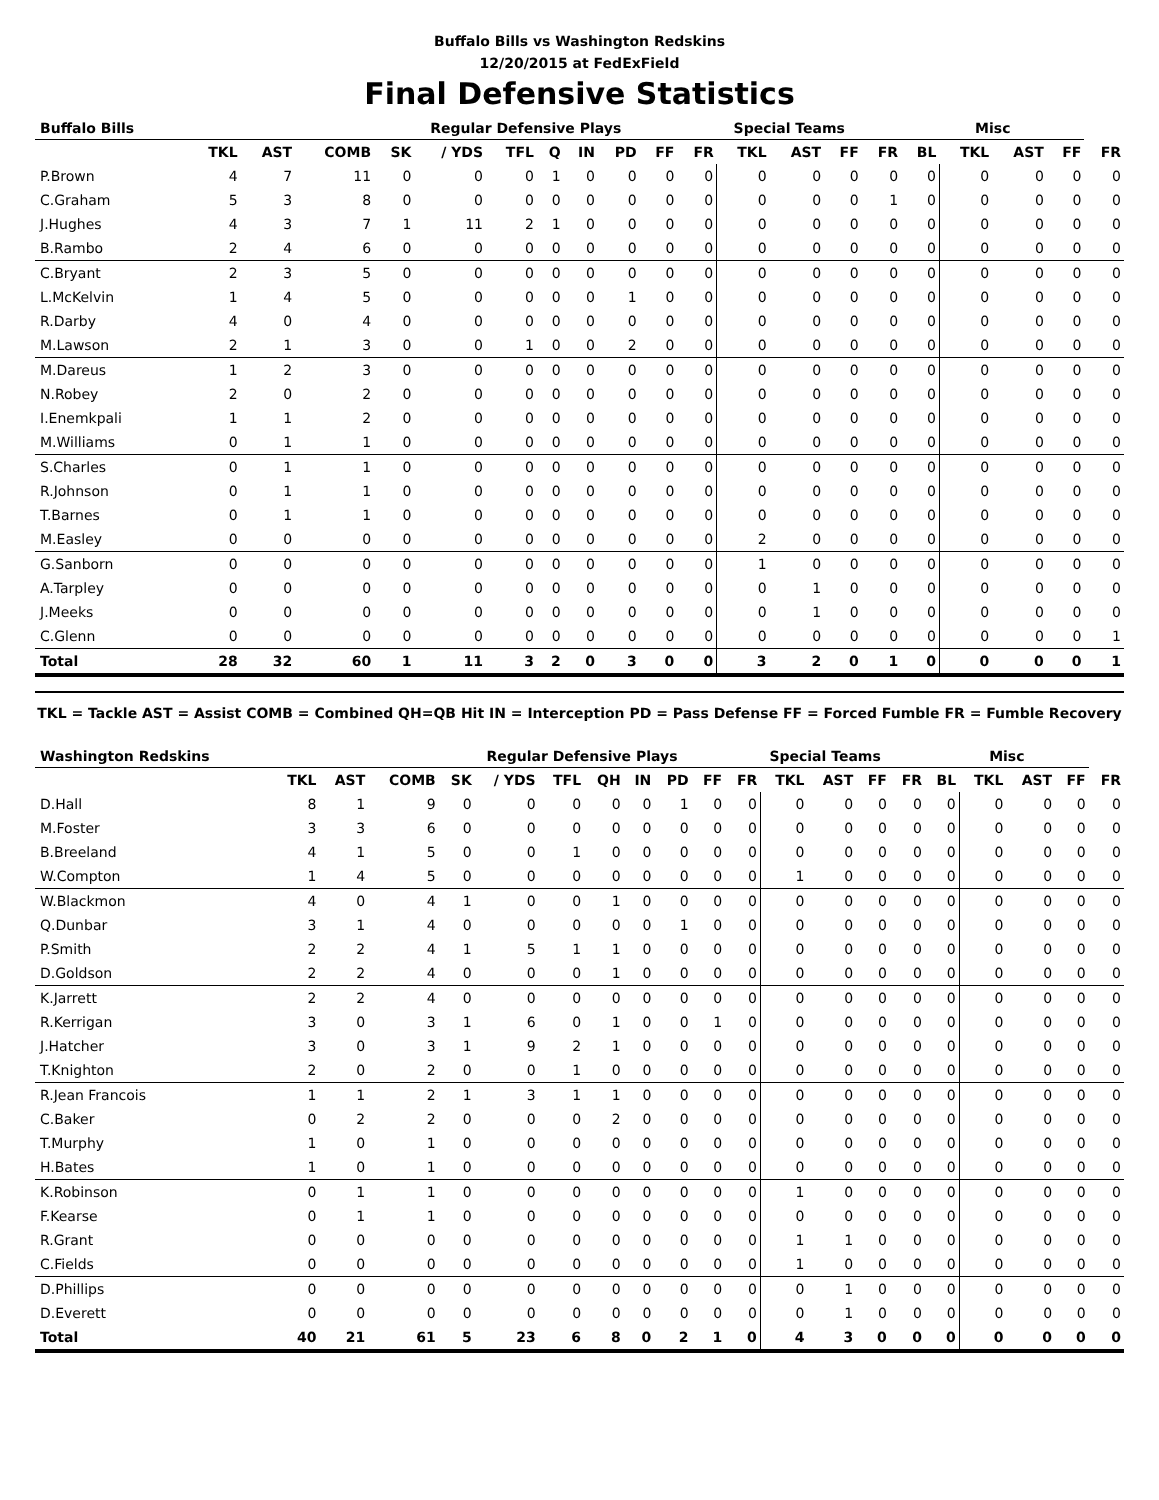Buffalo Bills vs Washington Redskins
12/20/2015 at FedExField
Final Defensive Statistics
| Buffalo Bills | | | | Regular Defensive Plays | | | | | | | Special Teams | | | | | Misc | | | | |
| --- | --- | --- | --- | --- | --- | --- | --- | --- | --- | --- | --- | --- | --- | --- | --- | --- | --- | --- | --- | --- |
| | TKL | AST | COMB | SK | / YDS | TFL | Q | IN | PD | FF | FR | TKL | AST | FF | FR | BL | TKL | AST | FF | FR |
| P.Brown | 4 | 7 | 11 | 0 | 0 | 0 | 1 | 0 | 0 | 0 | 0 | 0 | 0 | 0 | 0 | 0 | 0 | 0 | 0 | 0 |
| C.Graham | 5 | 3 | 8 | 0 | 0 | 0 | 0 | 0 | 0 | 0 | 0 | 0 | 0 | 0 | 1 | 0 | 0 | 0 | 0 | 0 |
| J.Hughes | 4 | 3 | 7 | 1 | 11 | 2 | 1 | 0 | 0 | 0 | 0 | 0 | 0 | 0 | 0 | 0 | 0 | 0 | 0 | 0 |
| B.Rambo | 2 | 4 | 6 | 0 | 0 | 0 | 0 | 0 | 0 | 0 | 0 | 0 | 0 | 0 | 0 | 0 | 0 | 0 | 0 | 0 |
| C.Bryant | 2 | 3 | 5 | 0 | 0 | 0 | 0 | 0 | 0 | 0 | 0 | 0 | 0 | 0 | 0 | 0 | 0 | 0 | 0 | 0 |
| L.McKelvin | 1 | 4 | 5 | 0 | 0 | 0 | 0 | 0 | 1 | 0 | 0 | 0 | 0 | 0 | 0 | 0 | 0 | 0 | 0 | 0 |
| R.Darby | 4 | 0 | 4 | 0 | 0 | 0 | 0 | 0 | 0 | 0 | 0 | 0 | 0 | 0 | 0 | 0 | 0 | 0 | 0 | 0 |
| M.Lawson | 2 | 1 | 3 | 0 | 0 | 1 | 0 | 0 | 2 | 0 | 0 | 0 | 0 | 0 | 0 | 0 | 0 | 0 | 0 | 0 |
| M.Dareus | 1 | 2 | 3 | 0 | 0 | 0 | 0 | 0 | 0 | 0 | 0 | 0 | 0 | 0 | 0 | 0 | 0 | 0 | 0 | 0 |
| N.Robey | 2 | 0 | 2 | 0 | 0 | 0 | 0 | 0 | 0 | 0 | 0 | 0 | 0 | 0 | 0 | 0 | 0 | 0 | 0 | 0 |
| I.Enemkpali | 1 | 1 | 2 | 0 | 0 | 0 | 0 | 0 | 0 | 0 | 0 | 0 | 0 | 0 | 0 | 0 | 0 | 0 | 0 | 0 |
| M.Williams | 0 | 1 | 1 | 0 | 0 | 0 | 0 | 0 | 0 | 0 | 0 | 0 | 0 | 0 | 0 | 0 | 0 | 0 | 0 | 0 |
| S.Charles | 0 | 1 | 1 | 0 | 0 | 0 | 0 | 0 | 0 | 0 | 0 | 0 | 0 | 0 | 0 | 0 | 0 | 0 | 0 | 0 |
| R.Johnson | 0 | 1 | 1 | 0 | 0 | 0 | 0 | 0 | 0 | 0 | 0 | 0 | 0 | 0 | 0 | 0 | 0 | 0 | 0 | 0 |
| T.Barnes | 0 | 1 | 1 | 0 | 0 | 0 | 0 | 0 | 0 | 0 | 0 | 0 | 0 | 0 | 0 | 0 | 0 | 0 | 0 | 0 |
| M.Easley | 0 | 0 | 0 | 0 | 0 | 0 | 0 | 0 | 0 | 0 | 0 | 2 | 0 | 0 | 0 | 0 | 0 | 0 | 0 | 0 |
| G.Sanborn | 0 | 0 | 0 | 0 | 0 | 0 | 0 | 0 | 0 | 0 | 0 | 1 | 0 | 0 | 0 | 0 | 0 | 0 | 0 | 0 |
| A.Tarpley | 0 | 0 | 0 | 0 | 0 | 0 | 0 | 0 | 0 | 0 | 0 | 0 | 1 | 0 | 0 | 0 | 0 | 0 | 0 | 0 |
| J.Meeks | 0 | 0 | 0 | 0 | 0 | 0 | 0 | 0 | 0 | 0 | 0 | 0 | 1 | 0 | 0 | 0 | 0 | 0 | 0 | 0 |
| C.Glenn | 0 | 0 | 0 | 0 | 0 | 0 | 0 | 0 | 0 | 0 | 0 | 0 | 0 | 0 | 0 | 0 | 0 | 0 | 0 | 1 |
| Total | 28 | 32 | 60 | 1 | 11 | 3 | 2 | 0 | 3 | 0 | 0 | 3 | 2 | 0 | 1 | 0 | 0 | 0 | 0 | 1 |
TKL = Tackle AST = Assist COMB = Combined QH=QB Hit IN = Interception PD = Pass Defense FF = Forced Fumble FR = Fumble Recovery
| Washington Redskins | | | | Regular Defensive Plays | | | | | | | Special Teams | | | | | Misc | | | | |
| --- | --- | --- | --- | --- | --- | --- | --- | --- | --- | --- | --- | --- | --- | --- | --- | --- | --- | --- | --- | --- |
| | TKL | AST | COMB | SK | / YDS | TFL | QH | IN | PD | FF | FR | TKL | AST | FF | FR | BL | TKL | AST | FF | FR |
| D.Hall | 8 | 1 | 9 | 0 | 0 | 0 | 0 | 0 | 1 | 0 | 0 | 0 | 0 | 0 | 0 | 0 | 0 | 0 | 0 | 0 |
| M.Foster | 3 | 3 | 6 | 0 | 0 | 0 | 0 | 0 | 0 | 0 | 0 | 0 | 0 | 0 | 0 | 0 | 0 | 0 | 0 | 0 |
| B.Breeland | 4 | 1 | 5 | 0 | 0 | 1 | 0 | 0 | 0 | 0 | 0 | 0 | 0 | 0 | 0 | 0 | 0 | 0 | 0 | 0 |
| W.Compton | 1 | 4 | 5 | 0 | 0 | 0 | 0 | 0 | 0 | 0 | 0 | 1 | 0 | 0 | 0 | 0 | 0 | 0 | 0 | 0 |
| W.Blackmon | 4 | 0 | 4 | 1 | 0 | 0 | 1 | 0 | 0 | 0 | 0 | 0 | 0 | 0 | 0 | 0 | 0 | 0 | 0 | 0 |
| Q.Dunbar | 3 | 1 | 4 | 0 | 0 | 0 | 0 | 0 | 1 | 0 | 0 | 0 | 0 | 0 | 0 | 0 | 0 | 0 | 0 | 0 |
| P.Smith | 2 | 2 | 4 | 1 | 5 | 1 | 1 | 0 | 0 | 0 | 0 | 0 | 0 | 0 | 0 | 0 | 0 | 0 | 0 | 0 |
| D.Goldson | 2 | 2 | 4 | 0 | 0 | 0 | 1 | 0 | 0 | 0 | 0 | 0 | 0 | 0 | 0 | 0 | 0 | 0 | 0 | 0 |
| K.Jarrett | 2 | 2 | 4 | 0 | 0 | 0 | 0 | 0 | 0 | 0 | 0 | 0 | 0 | 0 | 0 | 0 | 0 | 0 | 0 | 0 |
| R.Kerrigan | 3 | 0 | 3 | 1 | 6 | 0 | 1 | 0 | 0 | 1 | 0 | 0 | 0 | 0 | 0 | 0 | 0 | 0 | 0 | 0 |
| J.Hatcher | 3 | 0 | 3 | 1 | 9 | 2 | 1 | 0 | 0 | 0 | 0 | 0 | 0 | 0 | 0 | 0 | 0 | 0 | 0 | 0 |
| T.Knighton | 2 | 0 | 2 | 0 | 0 | 1 | 0 | 0 | 0 | 0 | 0 | 0 | 0 | 0 | 0 | 0 | 0 | 0 | 0 | 0 |
| R.Jean Francois | 1 | 1 | 2 | 1 | 3 | 1 | 1 | 0 | 0 | 0 | 0 | 0 | 0 | 0 | 0 | 0 | 0 | 0 | 0 | 0 |
| C.Baker | 0 | 2 | 2 | 0 | 0 | 0 | 2 | 0 | 0 | 0 | 0 | 0 | 0 | 0 | 0 | 0 | 0 | 0 | 0 | 0 |
| T.Murphy | 1 | 0 | 1 | 0 | 0 | 0 | 0 | 0 | 0 | 0 | 0 | 0 | 0 | 0 | 0 | 0 | 0 | 0 | 0 | 0 |
| H.Bates | 1 | 0 | 1 | 0 | 0 | 0 | 0 | 0 | 0 | 0 | 0 | 0 | 0 | 0 | 0 | 0 | 0 | 0 | 0 | 0 |
| K.Robinson | 0 | 1 | 1 | 0 | 0 | 0 | 0 | 0 | 0 | 0 | 0 | 1 | 0 | 0 | 0 | 0 | 0 | 0 | 0 | 0 |
| F.Kearse | 0 | 1 | 1 | 0 | 0 | 0 | 0 | 0 | 0 | 0 | 0 | 0 | 0 | 0 | 0 | 0 | 0 | 0 | 0 | 0 |
| R.Grant | 0 | 0 | 0 | 0 | 0 | 0 | 0 | 0 | 0 | 0 | 0 | 1 | 1 | 0 | 0 | 0 | 0 | 0 | 0 | 0 |
| C.Fields | 0 | 0 | 0 | 0 | 0 | 0 | 0 | 0 | 0 | 0 | 0 | 1 | 0 | 0 | 0 | 0 | 0 | 0 | 0 | 0 |
| D.Phillips | 0 | 0 | 0 | 0 | 0 | 0 | 0 | 0 | 0 | 0 | 0 | 0 | 1 | 0 | 0 | 0 | 0 | 0 | 0 | 0 |
| D.Everett | 0 | 0 | 0 | 0 | 0 | 0 | 0 | 0 | 0 | 0 | 0 | 0 | 1 | 0 | 0 | 0 | 0 | 0 | 0 | 0 |
| Total | 40 | 21 | 61 | 5 | 23 | 6 | 8 | 0 | 2 | 1 | 0 | 4 | 3 | 0 | 0 | 0 | 0 | 0 | 0 | 0 |